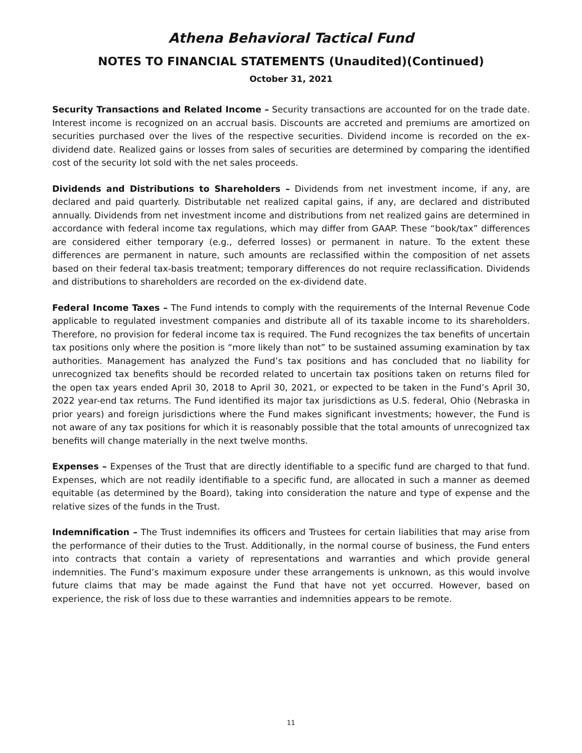Athena Behavioral Tactical Fund
NOTES TO FINANCIAL STATEMENTS (Unaudited)(Continued)
October 31, 2021
Security Transactions and Related Income – Security transactions are accounted for on the trade date. Interest income is recognized on an accrual basis. Discounts are accreted and premiums are amortized on securities purchased over the lives of the respective securities. Dividend income is recorded on the ex-dividend date. Realized gains or losses from sales of securities are determined by comparing the identified cost of the security lot sold with the net sales proceeds.
Dividends and Distributions to Shareholders – Dividends from net investment income, if any, are declared and paid quarterly. Distributable net realized capital gains, if any, are declared and distributed annually. Dividends from net investment income and distributions from net realized gains are determined in accordance with federal income tax regulations, which may differ from GAAP. These “book/tax” differences are considered either temporary (e.g., deferred losses) or permanent in nature. To the extent these differences are permanent in nature, such amounts are reclassified within the composition of net assets based on their federal tax-basis treatment; temporary differences do not require reclassification. Dividends and distributions to shareholders are recorded on the ex-dividend date.
Federal Income Taxes – The Fund intends to comply with the requirements of the Internal Revenue Code applicable to regulated investment companies and distribute all of its taxable income to its shareholders. Therefore, no provision for federal income tax is required. The Fund recognizes the tax benefits of uncertain tax positions only where the position is “more likely than not” to be sustained assuming examination by tax authorities. Management has analyzed the Fund’s tax positions and has concluded that no liability for unrecognized tax benefits should be recorded related to uncertain tax positions taken on returns filed for the open tax years ended April 30, 2018 to April 30, 2021, or expected to be taken in the Fund’s April 30, 2022 year-end tax returns. The Fund identified its major tax jurisdictions as U.S. federal, Ohio (Nebraska in prior years) and foreign jurisdictions where the Fund makes significant investments; however, the Fund is not aware of any tax positions for which it is reasonably possible that the total amounts of unrecognized tax benefits will change materially in the next twelve months.
Expenses – Expenses of the Trust that are directly identifiable to a specific fund are charged to that fund. Expenses, which are not readily identifiable to a specific fund, are allocated in such a manner as deemed equitable (as determined by the Board), taking into consideration the nature and type of expense and the relative sizes of the funds in the Trust.
Indemnification – The Trust indemnifies its officers and Trustees for certain liabilities that may arise from the performance of their duties to the Trust. Additionally, in the normal course of business, the Fund enters into contracts that contain a variety of representations and warranties and which provide general indemnities. The Fund’s maximum exposure under these arrangements is unknown, as this would involve future claims that may be made against the Fund that have not yet occurred. However, based on experience, the risk of loss due to these warranties and indemnities appears to be remote.
11